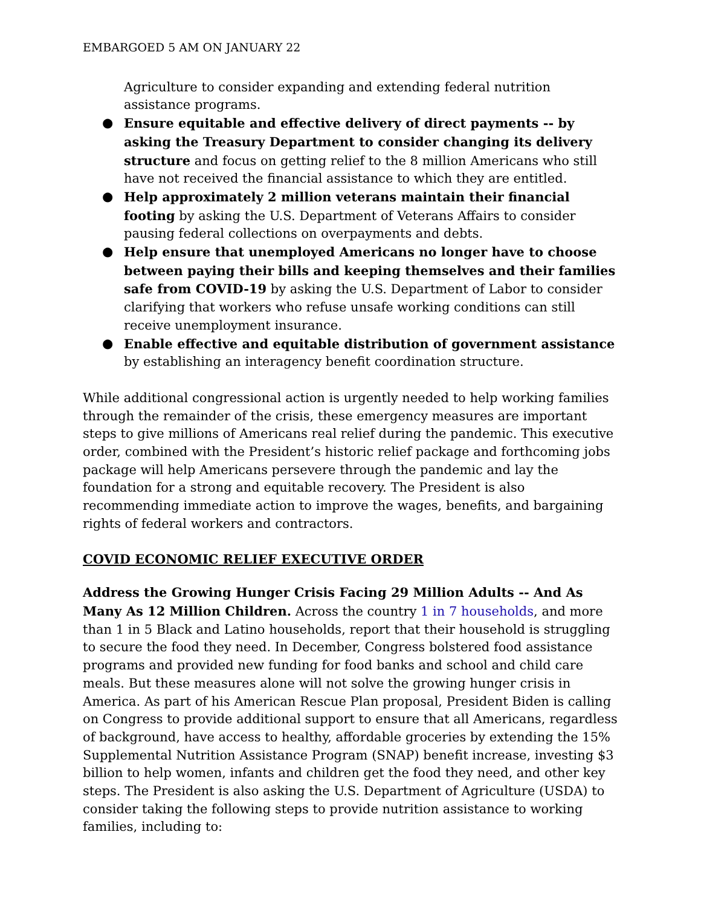EMBARGOED 5 AM ON JANUARY 22
Agriculture to consider expanding and extending federal nutrition assistance programs.
● Ensure equitable and effective delivery of direct payments -- by asking the Treasury Department to consider changing its delivery structure and focus on getting relief to the 8 million Americans who still have not received the financial assistance to which they are entitled.
● Help approximately 2 million veterans maintain their financial footing by asking the U.S. Department of Veterans Affairs to consider pausing federal collections on overpayments and debts.
● Help ensure that unemployed Americans no longer have to choose between paying their bills and keeping themselves and their families safe from COVID-19 by asking the U.S. Department of Labor to consider clarifying that workers who refuse unsafe working conditions can still receive unemployment insurance.
● Enable effective and equitable distribution of government assistance by establishing an interagency benefit coordination structure.
While additional congressional action is urgently needed to help working families through the remainder of the crisis, these emergency measures are important steps to give millions of Americans real relief during the pandemic. This executive order, combined with the President’s historic relief package and forthcoming jobs package will help Americans persevere through the pandemic and lay the foundation for a strong and equitable recovery. The President is also recommending immediate action to improve the wages, benefits, and bargaining rights of federal workers and contractors.
COVID ECONOMIC RELIEF EXECUTIVE ORDER
Address the Growing Hunger Crisis Facing 29 Million Adults -- And As Many As 12 Million Children. Across the country 1 in 7 households, and more than 1 in 5 Black and Latino households, report that their household is struggling to secure the food they need. In December, Congress bolstered food assistance programs and provided new funding for food banks and school and child care meals. But these measures alone will not solve the growing hunger crisis in America. As part of his American Rescue Plan proposal, President Biden is calling on Congress to provide additional support to ensure that all Americans, regardless of background, have access to healthy, affordable groceries by extending the 15% Supplemental Nutrition Assistance Program (SNAP) benefit increase, investing $3 billion to help women, infants and children get the food they need, and other key steps. The President is also asking the U.S. Department of Agriculture (USDA) to consider taking the following steps to provide nutrition assistance to working families, including to: